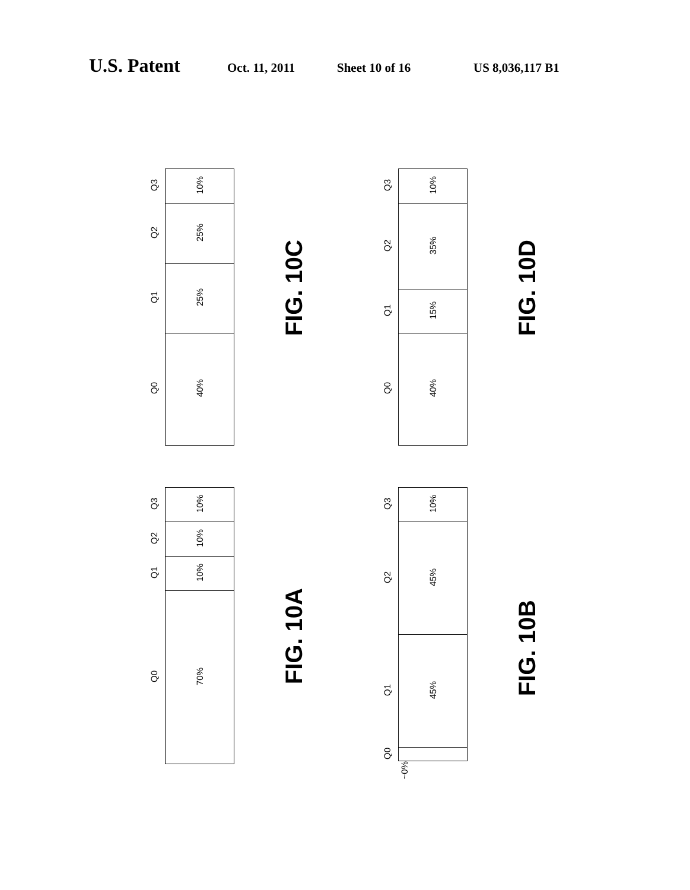U.S. Patent Oct. 11, 2011 Sheet 10 of 16 US 8,036,117 B1
| Q3 | 10% |
| Q2 | 25% |
| Q1 | 25% |
| Q0 | 40% |
FIG. 10C
| Q3 | 10% |
| Q2 | 35% |
| Q1 | 15% |
| Q0 | 40% |
FIG. 10D
| Q3 | 10% |
| Q2 | 10% |
| Q1 | 10% |
| Q0 | 70% |
FIG. 10A
| Q3 | 10% |
| Q2 | 45% |
| Q1 | 45% |
| Q0 | |
~0%
FIG. 10B